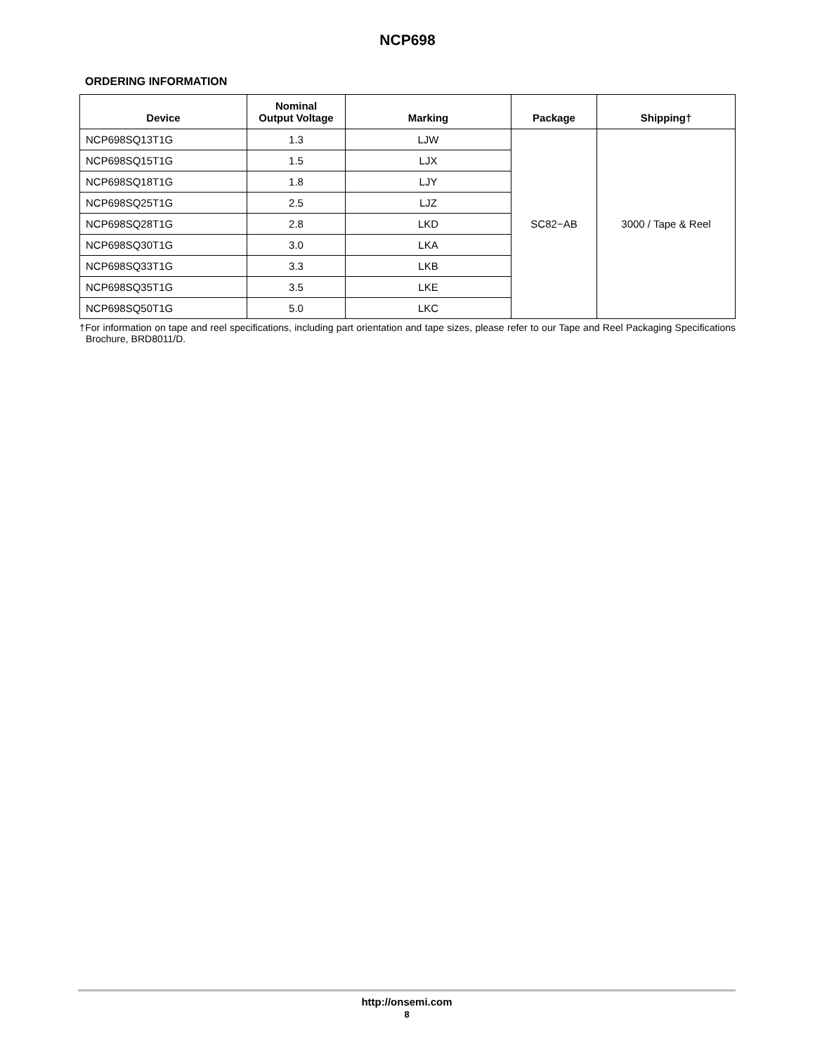NCP698
ORDERING INFORMATION
| Device | Nominal Output Voltage | Marking | Package | Shipping† |
| --- | --- | --- | --- | --- |
| NCP698SQ13T1G | 1.3 | LJW | SC82−AB | 3000 / Tape & Reel |
| NCP698SQ15T1G | 1.5 | LJX | | |
| NCP698SQ18T1G | 1.8 | LJY | | |
| NCP698SQ25T1G | 2.5 | LJZ | | |
| NCP698SQ28T1G | 2.8 | LKD | | |
| NCP698SQ30T1G | 3.0 | LKA | | |
| NCP698SQ33T1G | 3.3 | LKB | | |
| NCP698SQ35T1G | 3.5 | LKE | | |
| NCP698SQ50T1G | 5.0 | LKC | | |
†For information on tape and reel specifications, including part orientation and tape sizes, please refer to our Tape and Reel Packaging Specifications Brochure, BRD8011/D.
http://onsemi.com
8